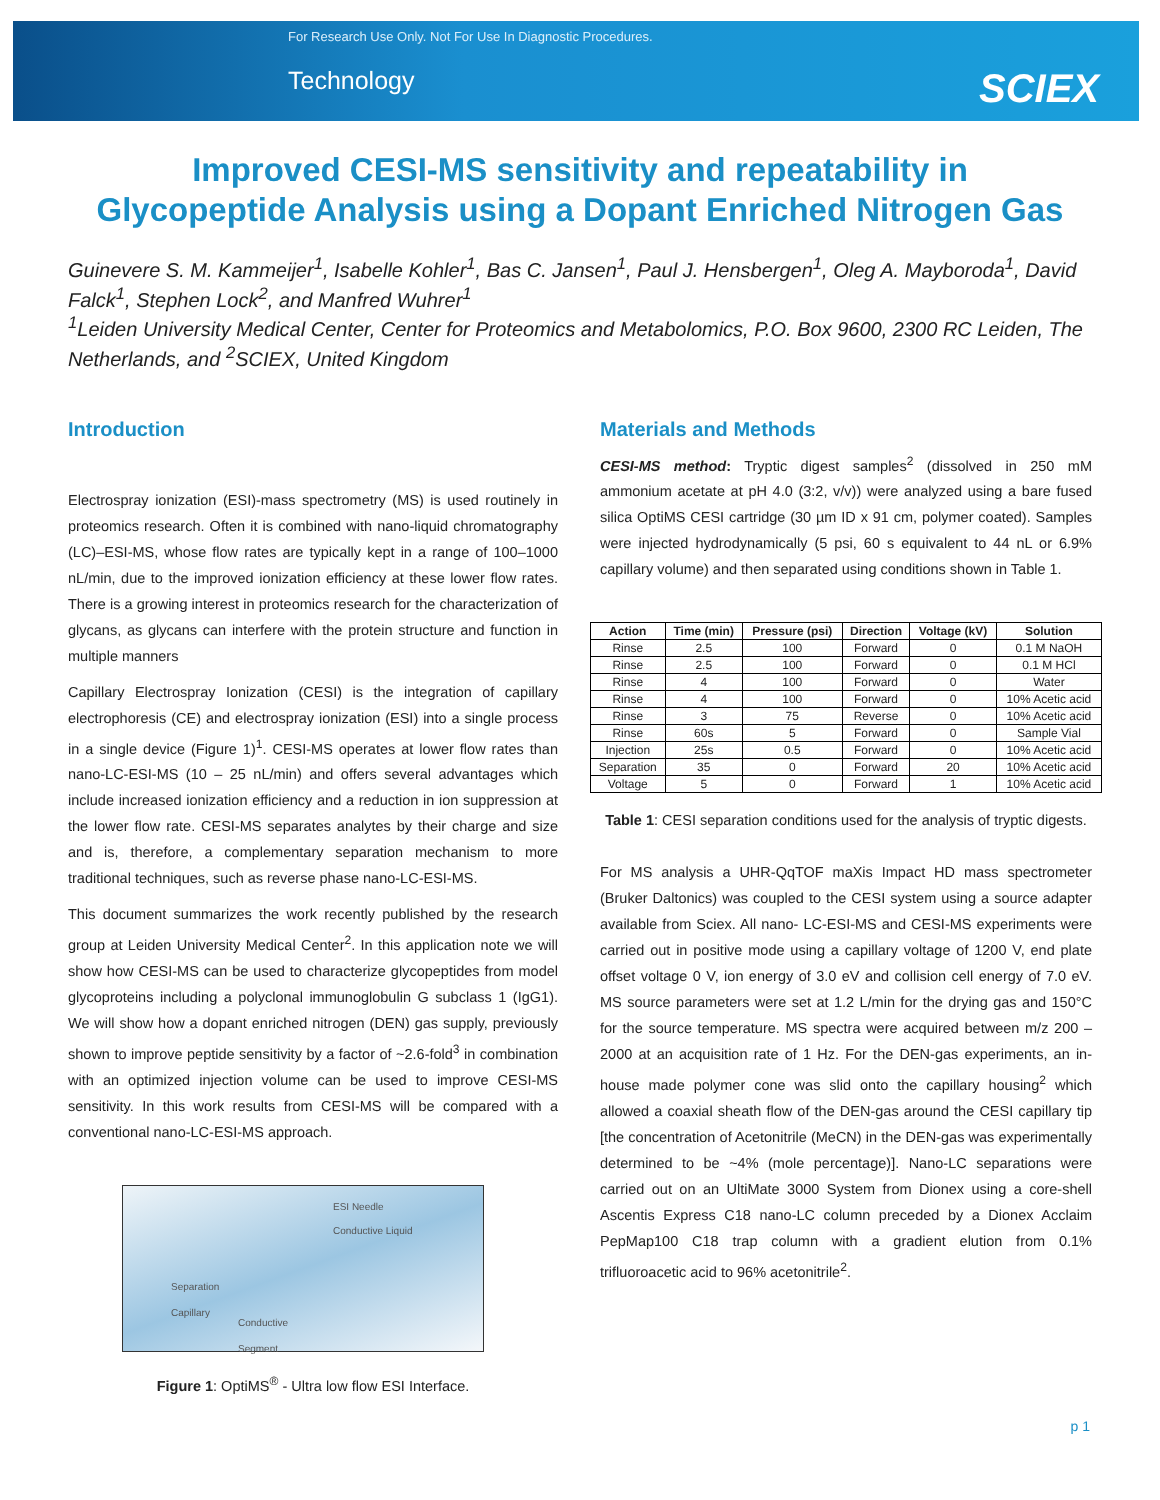For Research Use Only. Not For Use In Diagnostic Procedures.
Technology
SCIEX
Improved CESI-MS sensitivity and repeatability in
Glycopeptide Analysis using a Dopant Enriched Nitrogen Gas
Guinevere S. M. Kammeijer<sup>1</sup>, Isabelle Kohler<sup>1</sup>, Bas C. Jansen<sup>1</sup>, Paul J. Hensbergen<sup>1</sup>, Oleg A. Mayboroda<sup>1</sup>, David Falck<sup>1</sup>, Stephen Lock<sup>2</sup>, and Manfred Wuhrer<sup>1</sup>
<sup>1</sup> Leiden University Medical Center, Center for Proteomics and Metabolomics, P.O. Box 9600, 2300 RC Leiden, The Netherlands, and <sup>2</sup>SCIEX, United Kingdom
Introduction
Electrospray ionization (ESI)-mass spectrometry (MS) is used routinely in proteomics research. Often it is combined with nano-liquid chromatography (LC)‒ESI-MS, whose flow rates are typically kept in a range of 100‒1000 nL/min, due to the improved ionization efficiency at these lower flow rates. There is a growing interest in proteomics research for the characterization of glycans, as glycans can interfere with the protein structure and function in multiple manners
Capillary Electrospray Ionization (CESI) is the integration of capillary electrophoresis (CE) and electrospray ionization (ESI) into a single process in a single device (Figure 1)<sup>1</sup>. CESI-MS operates at lower flow rates than nano-LC-ESI-MS (10 – 25 nL/min) and offers several advantages which include increased ionization efficiency and a reduction in ion suppression at the lower flow rate. CESI-MS separates analytes by their charge and size and is, therefore, a complementary separation mechanism to more traditional techniques, such as reverse phase nano-LC-ESI-MS.
This document summarizes the work recently published by the research group at Leiden University Medical Center<sup>2</sup>. In this application note we will show how CESI-MS can be used to characterize glycopeptides from model glycoproteins including a polyclonal immunoglobulin G subclass 1 (IgG1). We will show how a dopant enriched nitrogen (DEN) gas supply, previously shown to improve peptide sensitivity by a factor of ~2.6-fold<sup>3</sup> in combination with an optimized injection volume can be used to improve CESI-MS sensitivity. In this work results from CESI-MS will be compared with a conventional nano-LC-ESI-MS approach.
ESI Needle
Conductive Liquid
Separation
Capillary
Conductive
Segment
Figure 1: OptiMS<sup>®</sup> - Ultra low flow ESI Interface.
Materials and Methods
CESI-MS method: Tryptic digest samples<sup>2</sup> (dissolved in 250 mM ammonium acetate at pH 4.0 (3:2, v/v)) were analyzed using a bare fused silica OptiMS CESI cartridge (30 µm ID x 91 cm, polymer coated). Samples were injected hydrodynamically (5 psi, 60 s equivalent to 44 nL or 6.9% capillary volume) and then separated using conditions shown in Table 1.
| Action | Time (min) | Pressure (psi) | Direction | Voltage (kV) | Solution |
| --- | --- | --- | --- | --- | --- |
| Rinse | 2.5 | 100 | Forward | 0 | 0.1 M NaOH |
| Rinse | 2.5 | 100 | Forward | 0 | 0.1 M HCl |
| Rinse | 4 | 100 | Forward | 0 | Water |
| Rinse | 4 | 100 | Forward | 0 | 10% Acetic acid |
| Rinse | 3 | 75 | Reverse | 0 | 10% Acetic acid |
| Rinse | 60s | 5 | Forward | 0 | Sample Vial |
| Injection | 25s | 0.5 | Forward | 0 | 10% Acetic acid |
| Separation | 35 | 0 | Forward | 20 | 10% Acetic acid |
| Voltage | 5 | 0 | Forward | 1 | 10% Acetic acid |
Table 1: CESI separation conditions used for the analysis of tryptic digests.
For MS analysis a UHR-QqTOF maXis Impact HD mass spectrometer (Bruker Daltonics) was coupled to the CESI system using a source adapter available from Sciex. All nano- LC-ESI-MS and CESI-MS experiments were carried out in positive mode using a capillary voltage of 1200 V, end plate offset voltage 0 V, ion energy of 3.0 eV and collision cell energy of 7.0 eV. MS source parameters were set at 1.2 L/min for the drying gas and 150°C for the source temperature. MS spectra were acquired between m/z 200 – 2000 at an acquisition rate of 1 Hz. For the DEN-gas experiments, an in-house made polymer cone was slid onto the capillary housing<sup>2</sup> which allowed a coaxial sheath flow of the DEN-gas around the CESI capillary tip [the concentration of Acetonitrile (MeCN) in the DEN-gas was experimentally determined to be ~4% (mole percentage)]. Nano-LC separations were carried out on an UltiMate 3000 System from Dionex using a core-shell Ascentis Express C18 nano-LC column preceded by a Dionex Acclaim PepMap100 C18 trap column with a gradient elution from 0.1% trifluoroacetic acid to 96% acetonitrile<sup>2</sup>.
p 1